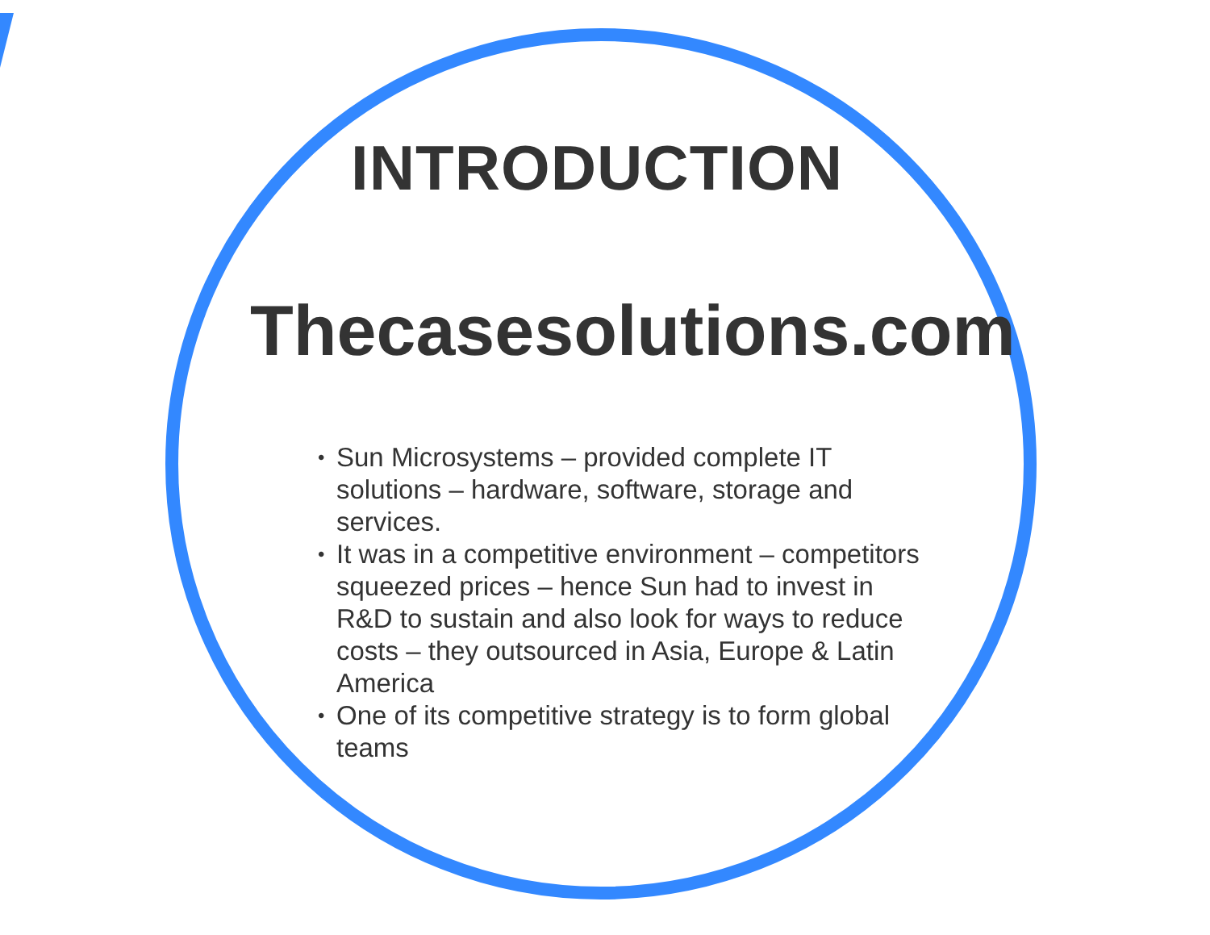INTRODUCTION
Thecasesolutions.com
• Sun Microsystems – provided complete IT solutions – hardware, software, storage and services.
• It was in a competitive environment – competitors squeezed prices – hence Sun had to invest in R&D to sustain and also look for ways to reduce costs – they outsourced in Asia, Europe & Latin America
• One of its competitive strategy is to form global teams